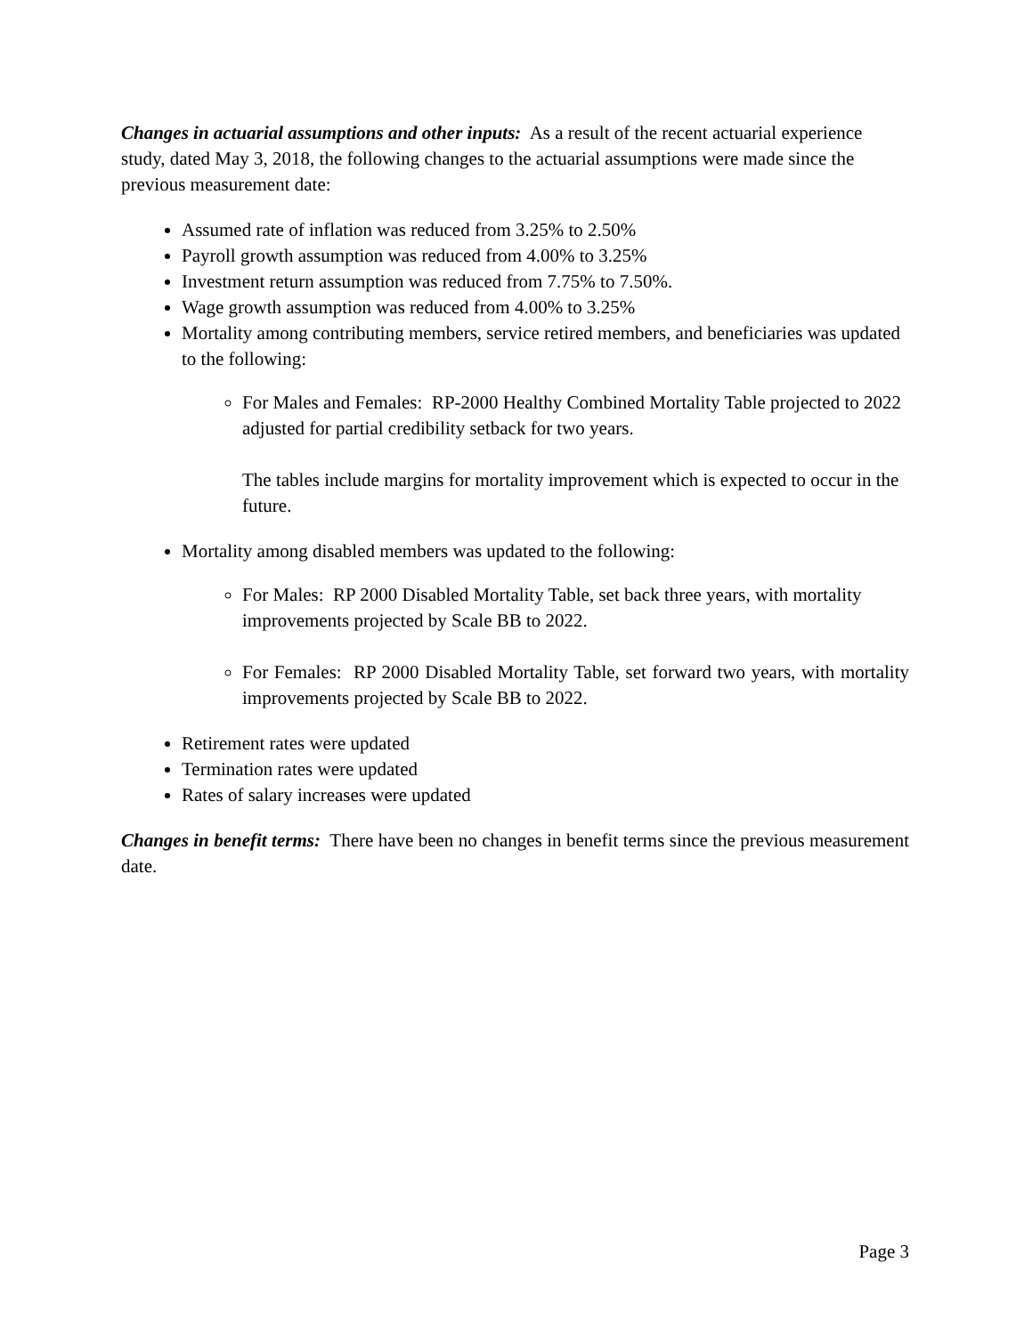Changes in actuarial assumptions and other inputs: As a result of the recent actuarial experience study, dated May 3, 2018, the following changes to the actuarial assumptions were made since the previous measurement date:
Assumed rate of inflation was reduced from 3.25% to 2.50%
Payroll growth assumption was reduced from 4.00% to 3.25%
Investment return assumption was reduced from 7.75% to 7.50%.
Wage growth assumption was reduced from 4.00% to 3.25%
Mortality among contributing members, service retired members, and beneficiaries was updated to the following:
For Males and Females: RP-2000 Healthy Combined Mortality Table projected to 2022 adjusted for partial credibility setback for two years.
The tables include margins for mortality improvement which is expected to occur in the future.
Mortality among disabled members was updated to the following:
For Males: RP 2000 Disabled Mortality Table, set back three years, with mortality improvements projected by Scale BB to 2022.
For Females: RP 2000 Disabled Mortality Table, set forward two years, with mortality improvements projected by Scale BB to 2022.
Retirement rates were updated
Termination rates were updated
Rates of salary increases were updated
Changes in benefit terms: There have been no changes in benefit terms since the previous measurement date.
Page 3